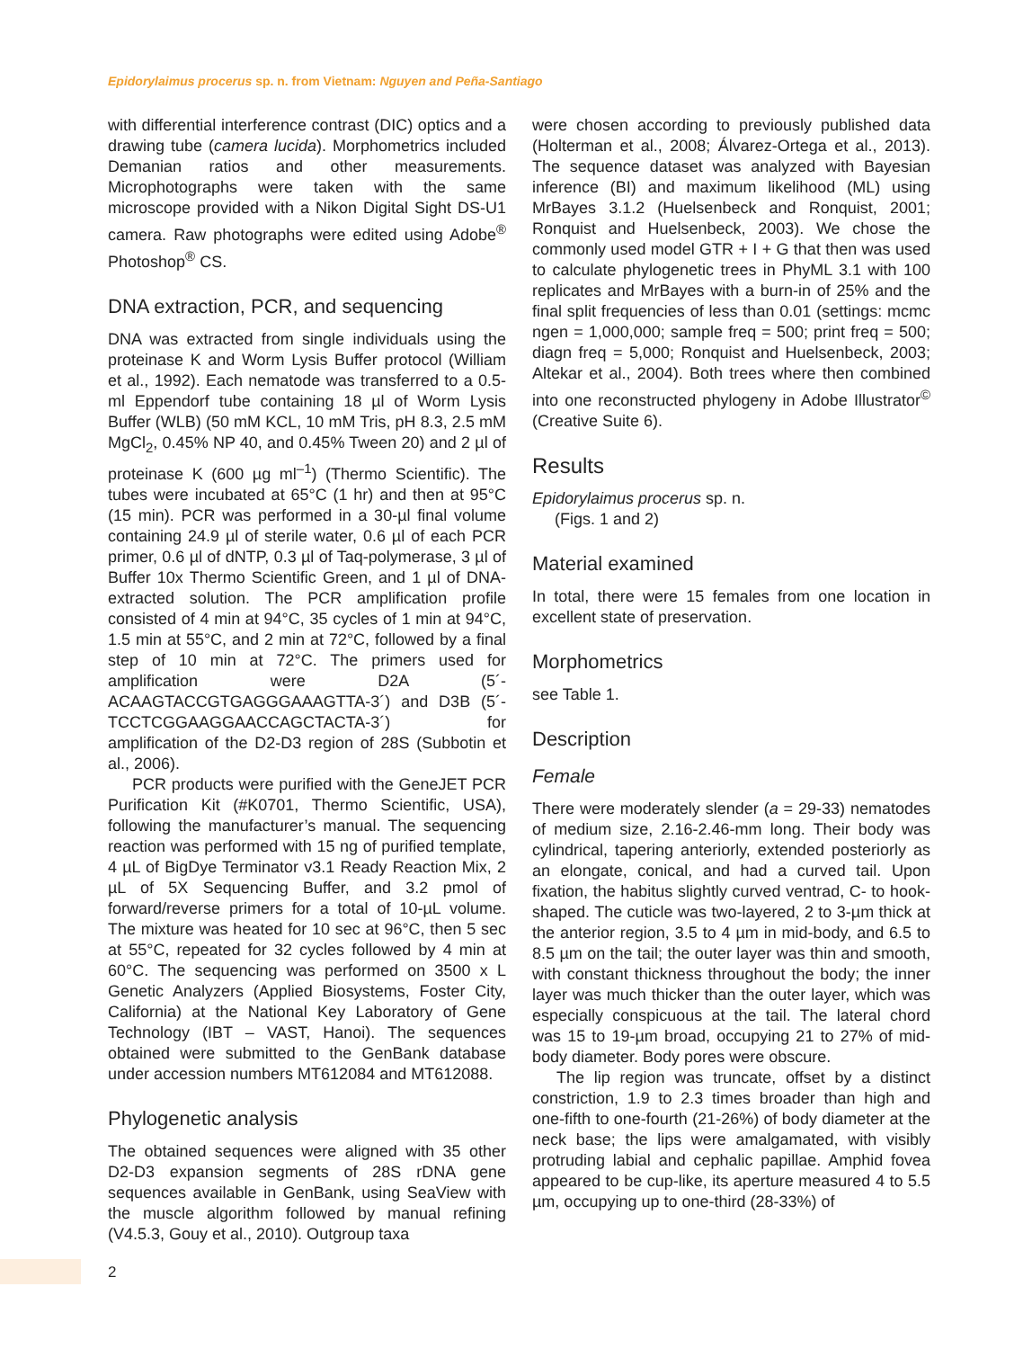Epidorylaimus procerus sp. n. from Vietnam: Nguyen and Peña-Santiago
with differential interference contrast (DIC) optics and a drawing tube (camera lucida). Morphometrics included Demanian ratios and other measurements. Microphotographs were taken with the same microscope provided with a Nikon Digital Sight DS-U1 camera. Raw photographs were edited using Adobe<sup>®</sup> Photoshop<sup>®</sup> CS.
DNA extraction, PCR, and sequencing
DNA was extracted from single individuals using the proteinase K and Worm Lysis Buffer protocol (William et al., 1992). Each nematode was transferred to a 0.5-ml Eppendorf tube containing 18 µl of Worm Lysis Buffer (WLB) (50 mM KCL, 10 mM Tris, pH 8.3, 2.5 mM MgCl<sub>2</sub>, 0.45% NP 40, and 0.45% Tween 20) and 2 µl of proteinase K (600 µg ml<sup>–1</sup>) (Thermo Scientific). The tubes were incubated at 65°C (1 hr) and then at 95°C (15 min). PCR was performed in a 30-µl final volume containing 24.9 µl of sterile water, 0.6 µl of each PCR primer, 0.6 µl of dNTP, 0.3 µl of Taq-polymerase, 3 µl of Buffer 10x Thermo Scientific Green, and 1 µl of DNA-extracted solution. The PCR amplification profile consisted of 4 min at 94°C, 35 cycles of 1 min at 94°C, 1.5 min at 55°C, and 2 min at 72°C, followed by a final step of 10 min at 72°C. The primers used for amplification were D2A (5´-ACAAGTACCGTGAGGGAAAGTTA-3´) and D3B (5´-TCCTCGGAAGGAACCAGCTACTA-3´) for amplification of the D2-D3 region of 28S (Subbotin et al., 2006).
PCR products were purified with the GeneJET PCR Purification Kit (#K0701, Thermo Scientific, USA), following the manufacturer’s manual. The sequencing reaction was performed with 15 ng of purified template, 4 µL of BigDye Terminator v3.1 Ready Reaction Mix, 2 µL of 5X Sequencing Buffer, and 3.2 pmol of forward/reverse primers for a total of 10-µL volume. The mixture was heated for 10 sec at 96°C, then 5 sec at 55°C, repeated for 32 cycles followed by 4 min at 60°C. The sequencing was performed on 3500 x L Genetic Analyzers (Applied Biosystems, Foster City, California) at the National Key Laboratory of Gene Technology (IBT – VAST, Hanoi). The sequences obtained were submitted to the GenBank database under accession numbers MT612084 and MT612088.
Phylogenetic analysis
The obtained sequences were aligned with 35 other D2-D3 expansion segments of 28S rDNA gene sequences available in GenBank, using SeaView with the muscle algorithm followed by manual refining (V4.5.3, Gouy et al., 2010). Outgroup taxa
were chosen according to previously published data (Holterman et al., 2008; Álvarez-Ortega et al., 2013). The sequence dataset was analyzed with Bayesian inference (BI) and maximum likelihood (ML) using MrBayes 3.1.2 (Huelsenbeck and Ronquist, 2001; Ronquist and Huelsenbeck, 2003). We chose the commonly used model GTR + I + G that then was used to calculate phylogenetic trees in PhyML 3.1 with 100 replicates and MrBayes with a burn-in of 25% and the final split frequencies of less than 0.01 (settings: mcmc ngen = 1,000,000; sample freq = 500; print freq = 500; diagn freq = 5,000; Ronquist and Huelsenbeck, 2003; Altekar et al., 2004). Both trees where then combined into one reconstructed phylogeny in Adobe Illustrator<sup>©</sup> (Creative Suite 6).
Results
Epidorylaimus procerus sp. n.
(Figs. 1 and 2)
Material examined
In total, there were 15 females from one location in excellent state of preservation.
Morphometrics
see Table 1.
Description
Female
There were moderately slender (a = 29-33) nematodes of medium size, 2.16-2.46-mm long. Their body was cylindrical, tapering anteriorly, extended posteriorly as an elongate, conical, and had a curved tail. Upon fixation, the habitus slightly curved ventrad, C- to hook-shaped. The cuticle was two-layered, 2 to 3-µm thick at the anterior region, 3.5 to 4 µm in mid-body, and 6.5 to 8.5 µm on the tail; the outer layer was thin and smooth, with constant thickness throughout the body; the inner layer was much thicker than the outer layer, which was especially conspicuous at the tail. The lateral chord was 15 to 19-µm broad, occupying 21 to 27% of mid-body diameter. Body pores were obscure.
The lip region was truncate, offset by a distinct constriction, 1.9 to 2.3 times broader than high and one-fifth to one-fourth (21-26%) of body diameter at the neck base; the lips were amalgamated, with visibly protruding labial and cephalic papillae. Amphid fovea appeared to be cup-like, its aperture measured 4 to 5.5 µm, occupying up to one-third (28-33%) of
2